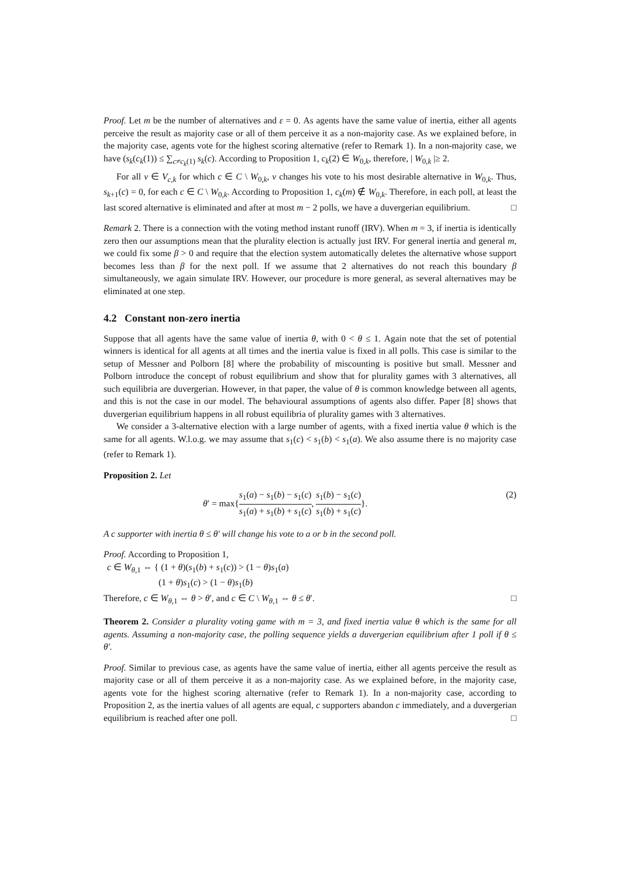Proof. Let m be the number of alternatives and ε = 0. As agents have the same value of inertia, either all agents perceive the result as majority case or all of them perceive it as a non-majority case. As we explained before, in the majority case, agents vote for the highest scoring alternative (refer to Remark 1). In a non-majority case, we have (s<sub>k</sub>(c<sub>k</sub>(1)) ≤ ∑<sub>c≠c<sub>k</sub>(1)</sub> s<sub>k</sub>(c). According to Proposition 1, c<sub>k</sub>(2) ∈ W<sub>0,k</sub>, therefore, | W<sub>0,k</sub> |≥ 2.
For all ν ∈ V<sub>c,k</sub> for which c ∈ C \ W<sub>0,k</sub>, ν changes his vote to his most desirable alternative in W<sub>0,k</sub>. Thus, s<sub>k+1</sub>(c) = 0, for each c ∈ C \ W<sub>0,k</sub>. According to Proposition 1, c<sub>k</sub>(m) ∉ W<sub>0,k</sub>. Therefore, in each poll, at least the last scored alternative is eliminated and after at most m − 2 polls, we have a duvergerian equilibrium. □
Remark 2. There is a connection with the voting method instant runoff (IRV). When m = 3, if inertia is identically zero then our assumptions mean that the plurality election is actually just IRV. For general inertia and general m, we could fix some β > 0 and require that the election system automatically deletes the alternative whose support becomes less than β for the next poll. If we assume that 2 alternatives do not reach this boundary β simultaneously, we again simulate IRV. However, our procedure is more general, as several alternatives may be eliminated at one step.
4.2 Constant non-zero inertia
Suppose that all agents have the same value of inertia θ, with 0 < θ ≤ 1. Again note that the set of potential winners is identical for all agents at all times and the inertia value is fixed in all polls. This case is similar to the setup of Messner and Polborn [8] where the probability of miscounting is positive but small. Messner and Polborn introduce the concept of robust equilibrium and show that for plurality games with 3 alternatives, all such equilibria are duvergerian. However, in that paper, the value of θ is common knowledge between all agents, and this is not the case in our model. The behavioural assumptions of agents also differ. Paper [8] shows that duvergerian equilibrium happens in all robust equilibria of plurality games with 3 alternatives.
We consider a 3-alternative election with a large number of agents, with a fixed inertia value θ which is the same for all agents. W.l.o.g. we may assume that s<sub>1</sub>(c) < s<sub>1</sub>(b) < s<sub>1</sub>(a). We also assume there is no majority case (refer to Remark 1).
Proposition 2. Let
θ′ = max{s<sub>1</sub>(a) − s<sub>1</sub>(b) − s<sub>1</sub>(c) s<sub>1</sub>(a) + s<sub>1</sub>(b) + s<sub>1</sub>(c), s<sub>1</sub>(b) − s<sub>1</sub>(c) s<sub>1</sub>(b) + s<sub>1</sub>(c)}. (2)
A c supporter with inertia θ ≤ θ′ will change his vote to a or b in the second poll.
Proof. According to Proposition 1,
c ∈ W<sub>θ,1</sub> ⇔ { (1 + θ)(s<sub>1</sub>(b) + s<sub>1</sub>(c)) > (1 − θ)s<sub>1</sub>(a)
(1 + θ)s<sub>1</sub>(c) > (1 − θ)s<sub>1</sub>(b)
Therefore, c ∈ W<sub>θ,1</sub> ⇔ θ > θ′, and c ∈ C \ W<sub>θ,1</sub> ⇔ θ ≤ θ′. □
Theorem 2. Consider a plurality voting game with m = 3, and fixed inertia value θ which is the same for all agents. Assuming a non-majority case, the polling sequence yields a duvergerian equilibrium after 1 poll if θ ≤ θ′.
Proof. Similar to previous case, as agents have the same value of inertia, either all agents perceive the result as majority case or all of them perceive it as a non-majority case. As we explained before, in the majority case, agents vote for the highest scoring alternative (refer to Remark 1). In a non-majority case, according to Proposition 2, as the inertia values of all agents are equal, c supporters abandon c immediately, and a duvergerian equilibrium is reached after one poll. □